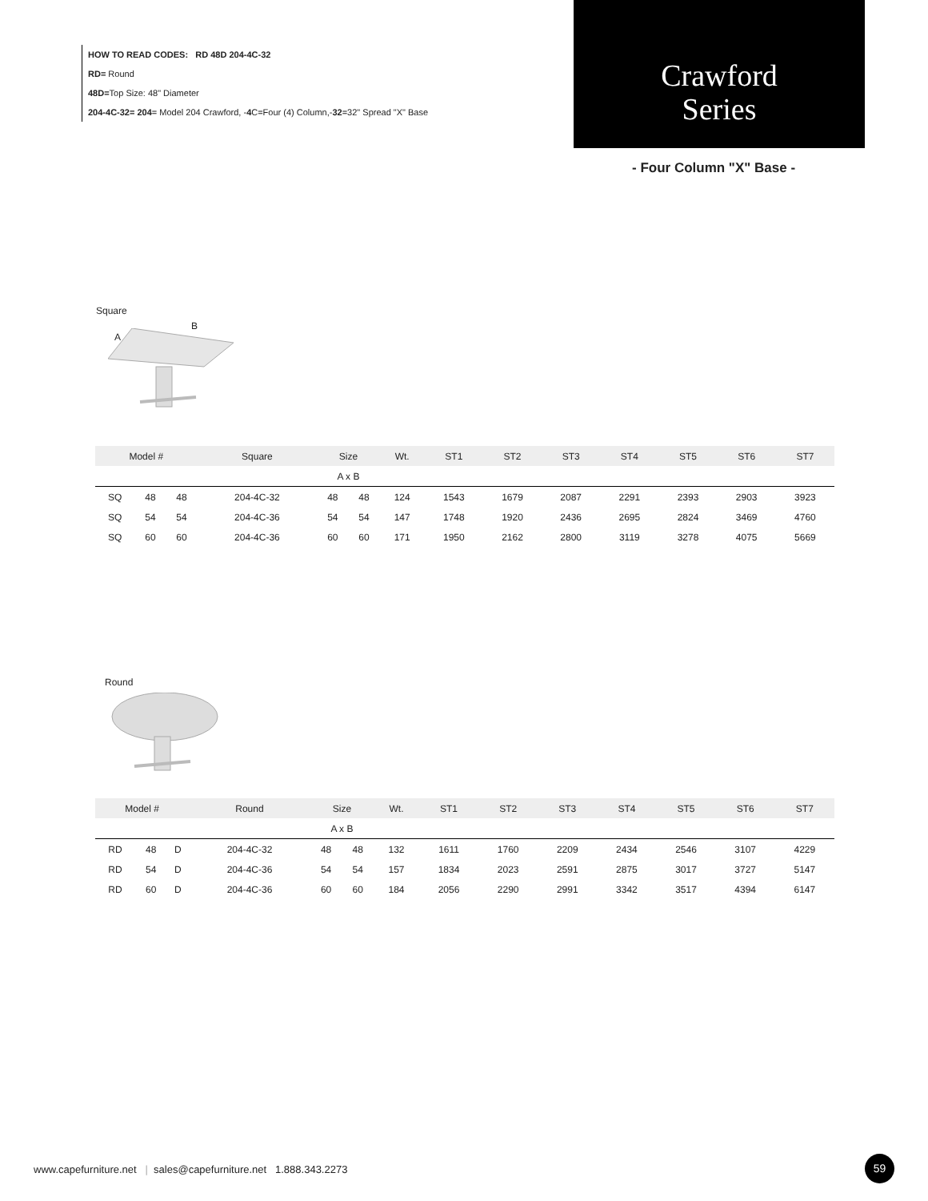HOW TO READ CODES: RD 48D 204-4C-32
RD= Round
48D=Top Size: 48" Diameter
204-4C-32= 204= Model 204 Crawford, -4 C=Four (4) Column,-32=32" Spread "X" Base
Crawford
Series
- Four Column "X" Base -
Square
B
A
| Model # | | | Square | Size | | Wt. | ST1 | ST2 | ST3 | ST4 | ST5 | ST6 | ST7 |
| --- | --- | --- | --- | --- | --- | --- | --- | --- | --- | --- | --- | --- | --- |
| | | | | A x B | | | | | | | | | |
| SQ | 48 | 48 | 204-4C-32 | 48 | 48 | 124 | 1543 | 1679 | 2087 | 2291 | 2393 | 2903 | 3923 |
| SQ | 54 | 54 | 204-4C-36 | 54 | 54 | 147 | 1748 | 1920 | 2436 | 2695 | 2824 | 3469 | 4760 |
| SQ | 60 | 60 | 204-4C-36 | 60 | 60 | 171 | 1950 | 2162 | 2800 | 3119 | 3278 | 4075 | 5669 |
Round
| Model # | | | Round | Size | | Wt. | ST1 | ST2 | ST3 | ST4 | ST5 | ST6 | ST7 |
| --- | --- | --- | --- | --- | --- | --- | --- | --- | --- | --- | --- | --- | --- |
| | | | | A x B | | | | | | | | | |
| RD | 48 | D | 204-4C-32 | 48 | 48 | 132 | 1611 | 1760 | 2209 | 2434 | 2546 | 3107 | 4229 |
| RD | 54 | D | 204-4C-36 | 54 | 54 | 157 | 1834 | 2023 | 2591 | 2875 | 3017 | 3727 | 5147 |
| RD | 60 | D | 204-4C-36 | 60 | 60 | 184 | 2056 | 2290 | 2991 | 3342 | 3517 | 4394 | 6147 |
www.capefurniture.net | sales@capefurniture.net 1.888.343.2273
59